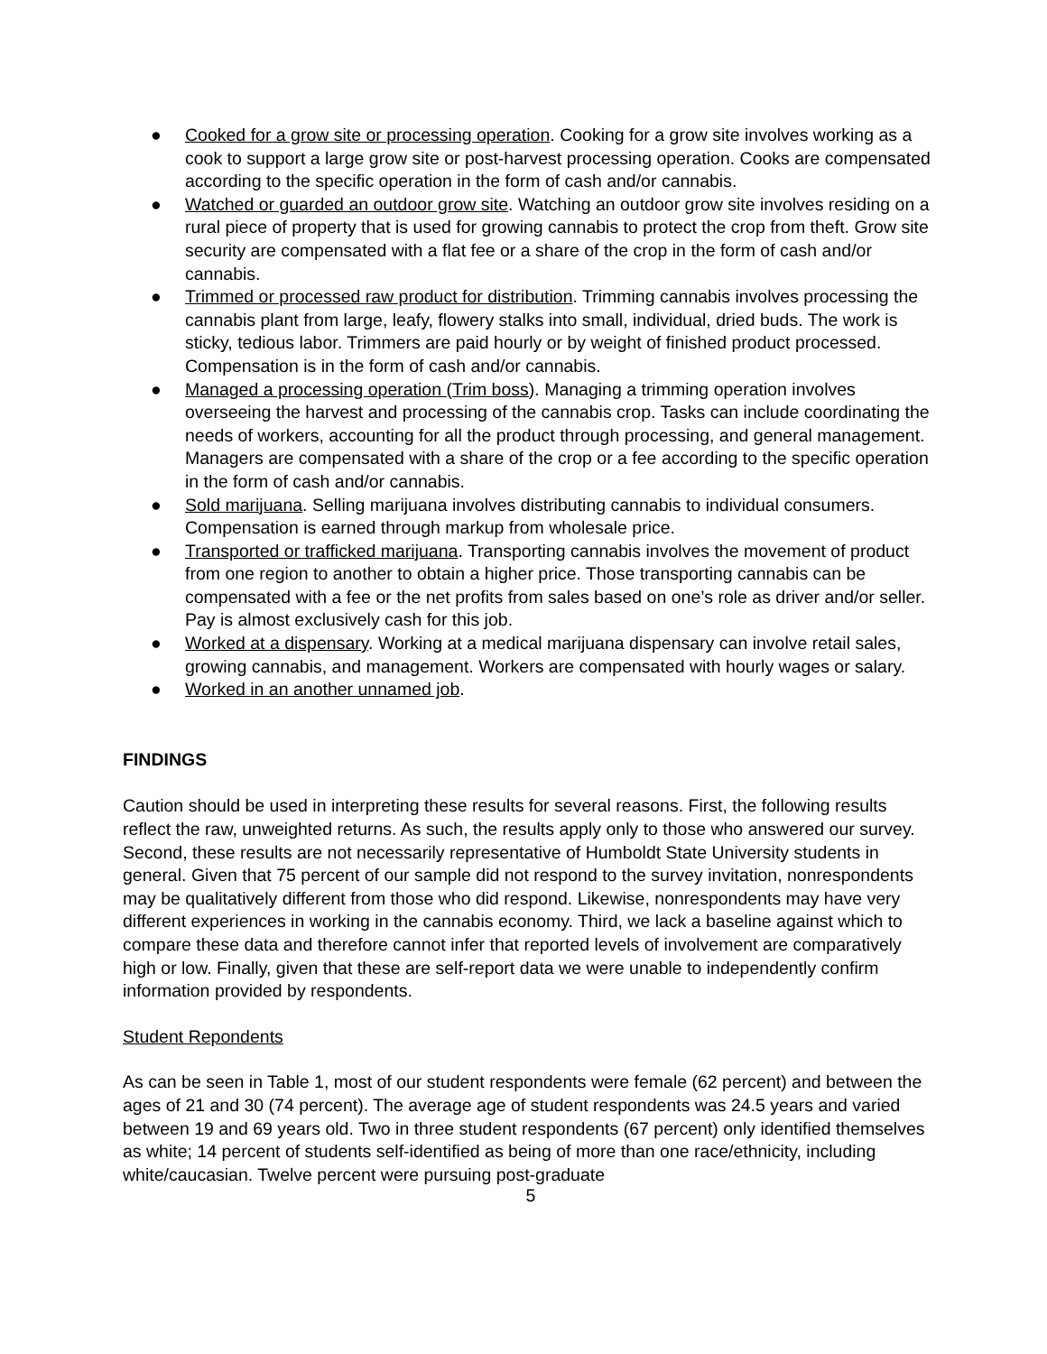● Cooked for a grow site or processing operation. Cooking for a grow site involves working as a cook to support a large grow site or post-harvest processing operation. Cooks are compensated according to the specific operation in the form of cash and/or cannabis.
● Watched or guarded an outdoor grow site. Watching an outdoor grow site involves residing on a rural piece of property that is used for growing cannabis to protect the crop from theft. Grow site security are compensated with a flat fee or a share of the crop in the form of cash and/or cannabis.
● Trimmed or processed raw product for distribution. Trimming cannabis involves processing the cannabis plant from large, leafy, flowery stalks into small, individual, dried buds. The work is sticky, tedious labor. Trimmers are paid hourly or by weight of finished product processed. Compensation is in the form of cash and/or cannabis.
● Managed a processing operation (Trim boss). Managing a trimming operation involves overseeing the harvest and processing of the cannabis crop. Tasks can include coordinating the needs of workers, accounting for all the product through processing, and general management. Managers are compensated with a share of the crop or a fee according to the specific operation in the form of cash and/or cannabis.
● Sold marijuana. Selling marijuana involves distributing cannabis to individual consumers. Compensation is earned through markup from wholesale price.
● Transported or trafficked marijuana. Transporting cannabis involves the movement of product from one region to another to obtain a higher price. Those transporting cannabis can be compensated with a fee or the net profits from sales based on one’s role as driver and/or seller. Pay is almost exclusively cash for this job.
● Worked at a dispensary. Working at a medical marijuana dispensary can involve retail sales, growing cannabis, and management. Workers are compensated with hourly wages or salary.
● Worked in an another unnamed job.
FINDINGS
Caution should be used in interpreting these results for several reasons. First, the following results reflect the raw, unweighted returns. As such, the results apply only to those who answered our survey. Second, these results are not necessarily representative of Humboldt State University students in general. Given that 75 percent of our sample did not respond to the survey invitation, nonrespondents may be qualitatively different from those who did respond. Likewise, nonrespondents may have very different experiences in working in the cannabis economy. Third, we lack a baseline against which to compare these data and therefore cannot infer that reported levels of involvement are comparatively high or low. Finally, given that these are self-report data we were unable to independently confirm information provided by respondents.
Student Repondents
As can be seen in Table 1, most of our student respondents were female (62 percent) and between the ages of 21 and 30 (74 percent). The average age of student respondents was 24.5 years and varied between 19 and 69 years old. Two in three student respondents (67 percent) only identified themselves as white; 14 percent of students self-identified as being of more than one race/ethnicity, including white/caucasian. Twelve percent were pursuing post-graduate
5